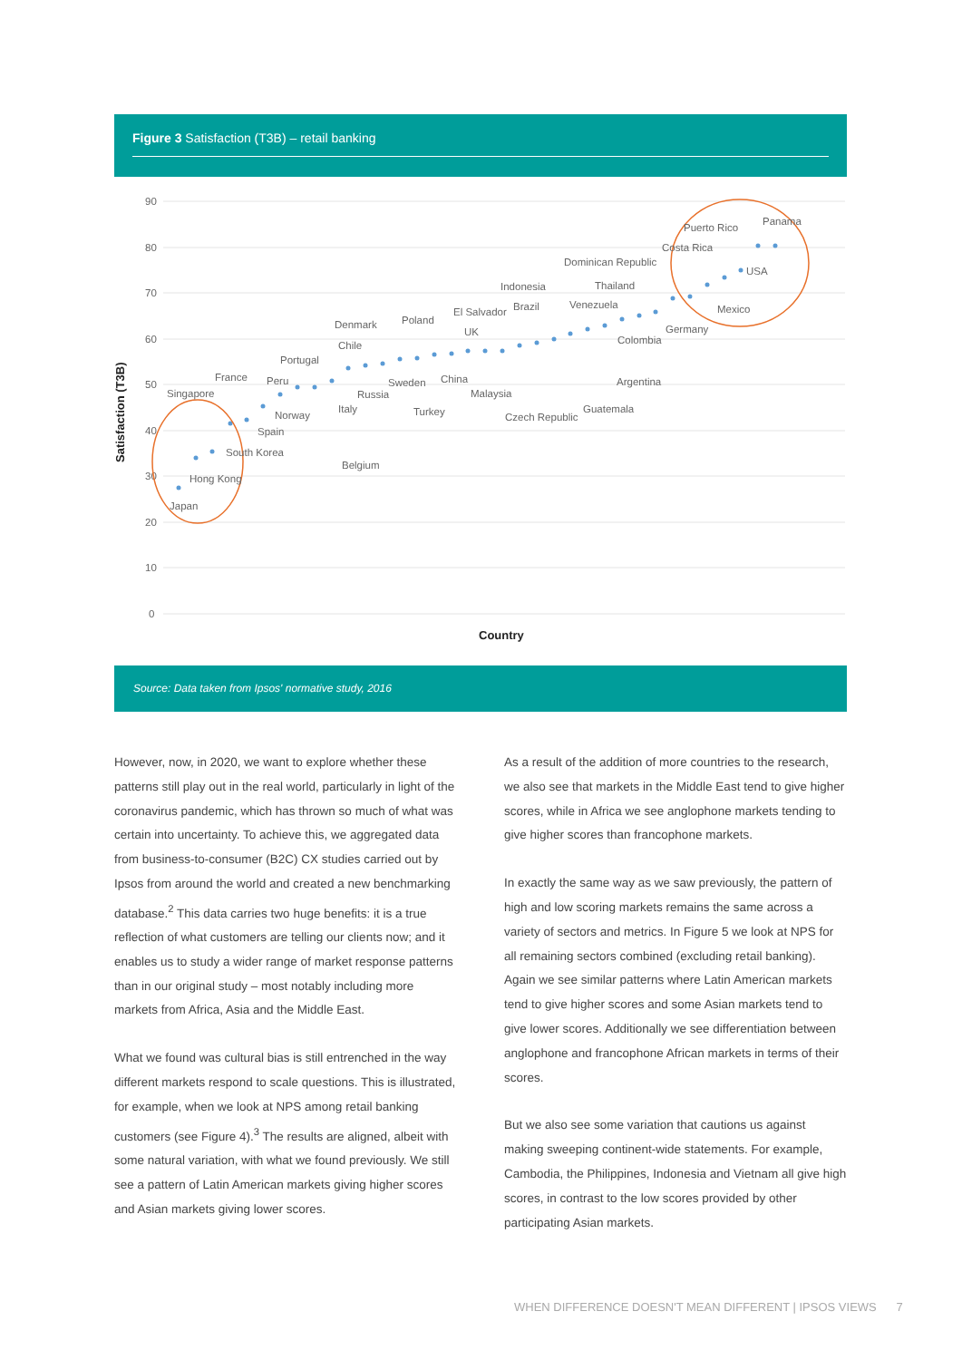Figure 3 Satisfaction (T3B) – retail banking
90
80
70
60
50
40
30
20
10
0
Satisfaction (T3B)
Country
Japan
Hong Kong
South Korea
Singapore
France
Spain
Peru
Norway
Portugal
Belgium
Italy
Chile
Denmark
Russia
Sweden
Poland
Turkey
China
UK
El Salvador
Malaysia
Brazil
Czech Republic
Indonesia
Venezuela
Guatemala
Argentina
Colombia
Thailand
Dominican Republic
Germany
Mexico
USA
Costa Rica
Puerto Rico
Panama
Source: Data taken from Ipsos' normative study, 2016
However, now, in 2020, we want to explore whether these patterns still play out in the real world, particularly in light of the coronavirus pandemic, which has thrown so much of what was certain into uncertainty. To achieve this, we aggregated data from business-to-consumer (B2C) CX studies carried out by Ipsos from around the world and created a new benchmarking database.<sup>2</sup> This data carries two huge benefits: it is a true reflection of what customers are telling our clients now; and it enables us to study a wider range of market response patterns than in our original study – most notably including more markets from Africa, Asia and the Middle East.
What we found was cultural bias is still entrenched in the way different markets respond to scale questions. This is illustrated, for example, when we look at NPS among retail banking customers (see Figure 4).<sup>3</sup> The results are aligned, albeit with some natural variation, with what we found previously. We still see a pattern of Latin American markets giving higher scores and Asian markets giving lower scores.
As a result of the addition of more countries to the research, we also see that markets in the Middle East tend to give higher scores, while in Africa we see anglophone markets tending to give higher scores than francophone markets.
In exactly the same way as we saw previously, the pattern of high and low scoring markets remains the same across a variety of sectors and metrics. In Figure 5 we look at NPS for all remaining sectors combined (excluding retail banking). Again we see similar patterns where Latin American markets tend to give higher scores and some Asian markets tend to give lower scores. Additionally we see differentiation between anglophone and francophone African markets in terms of their scores.
But we also see some variation that cautions us against making sweeping continent-wide statements. For example, Cambodia, the Philippines, Indonesia and Vietnam all give high scores, in contrast to the low scores provided by other participating Asian markets.
WHEN DIFFERENCE DOESN'T MEAN DIFFERENT | IPSOS VIEWS 7